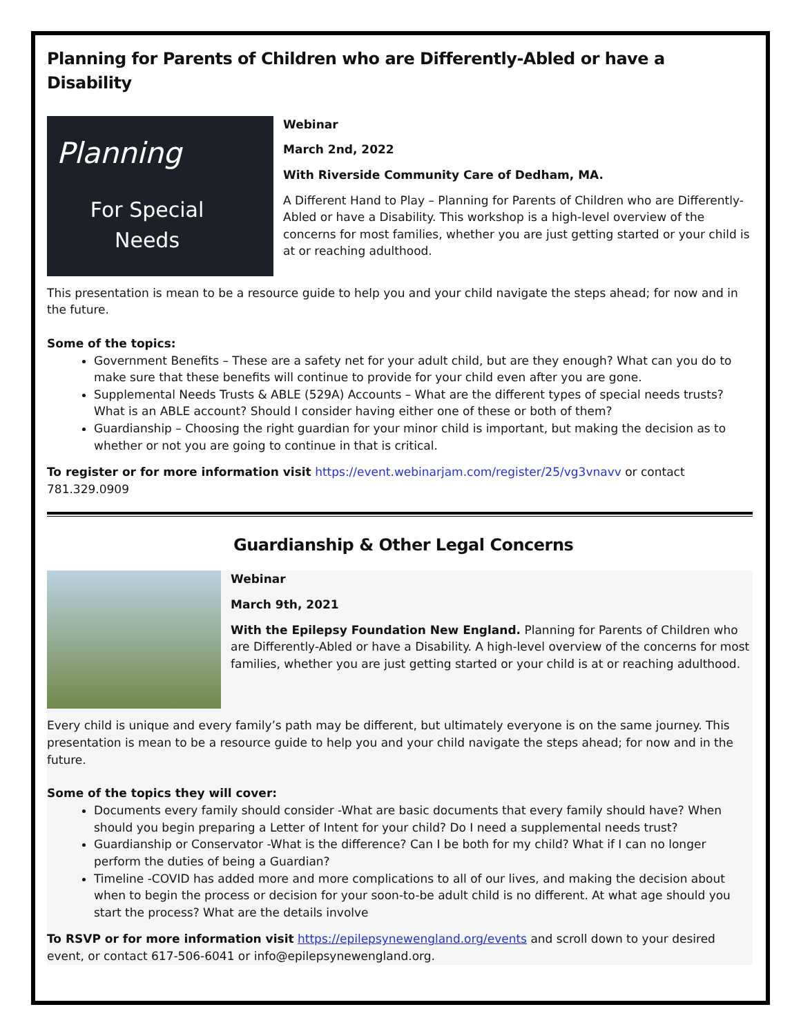Planning for Parents of Children who are Differently-Abled or have a Disability
Planning
For Special Needs
Webinar
March 2nd, 2022
With Riverside Community Care of Dedham, MA.
A Different Hand to Play – Planning for Parents of Children who are Differently-Abled or have a Disability. This workshop is a high-level overview of the concerns for most families, whether you are just getting started or your child is at or reaching adulthood.
This presentation is mean to be a resource guide to help you and your child navigate the steps ahead; for now and in the future.
Some of the topics:
Government Benefits – These are a safety net for your adult child, but are they enough? What can you do to make sure that these benefits will continue to provide for your child even after you are gone.
Supplemental Needs Trusts & ABLE (529A) Accounts – What are the different types of special needs trusts? What is an ABLE account? Should I consider having either one of these or both of them?
Guardianship – Choosing the right guardian for your minor child is important, but making the decision as to whether or not you are going to continue in that is critical.
To register or for more information visit https://event.webinarjam.com/register/25/vg3vnavv or contact 781.329.0909
Guardianship & Other Legal Concerns
Webinar
March 9th, 2021
With the Epilepsy Foundation New England. Planning for Parents of Children who are Differently-Abled or have a Disability. A high-level overview of the concerns for most families, whether you are just getting started or your child is at or reaching adulthood.
Every child is unique and every family’s path may be different, but ultimately everyone is on the same journey. This presentation is mean to be a resource guide to help you and your child navigate the steps ahead; for now and in the future.
Some of the topics they will cover:
Documents every family should consider -What are basic documents that every family should have? When should you begin preparing a Letter of Intent for your child? Do I need a supplemental needs trust?
Guardianship or Conservator -What is the difference? Can I be both for my child? What if I can no longer perform the duties of being a Guardian?
Timeline -COVID has added more and more complications to all of our lives, and making the decision about when to begin the process or decision for your soon-to-be adult child is no different. At what age should you start the process? What are the details involve
To RSVP or for more information visit https://epilepsynewengland.org/events and scroll down to your desired event, or contact 617-506-6041 or info@epilepsynewengland.org.